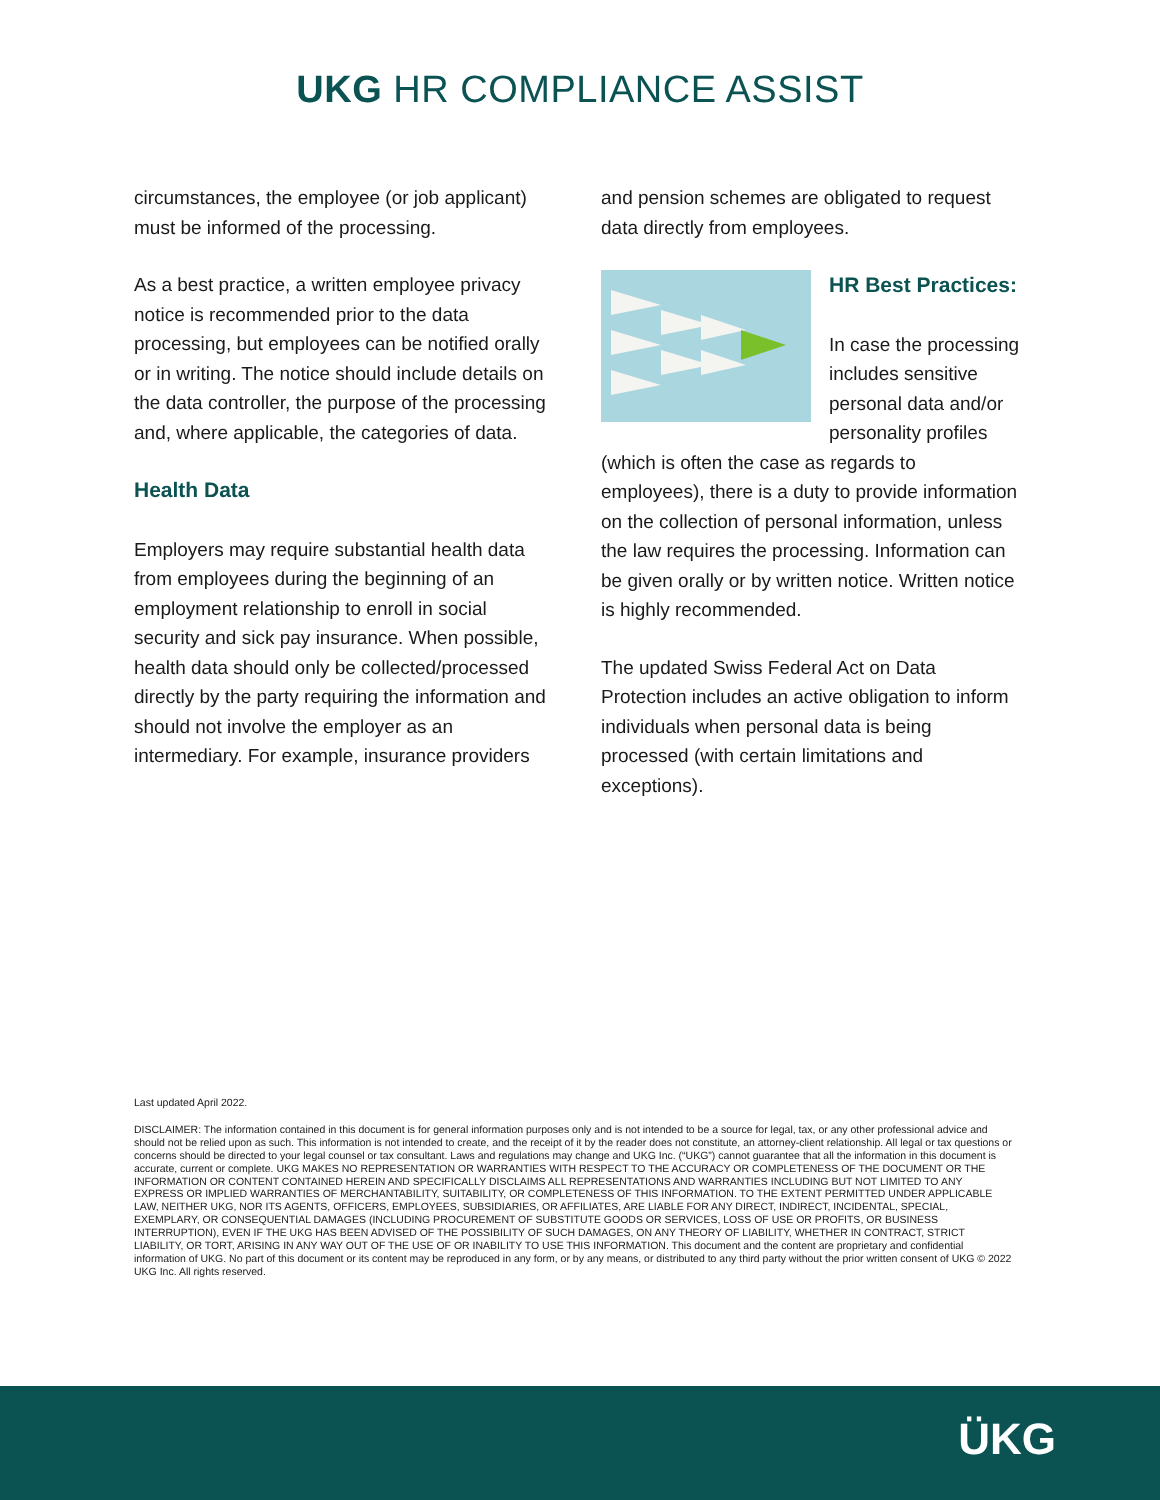UKG HR COMPLIANCE ASSIST
circumstances, the employee (or job applicant) must be informed of the processing.
As a best practice, a written employee privacy notice is recommended prior to the data processing, but employees can be notified orally or in writing. The notice should include details on the data controller, the purpose of the processing and, where applicable, the categories of data.
Health Data
Employers may require substantial health data from employees during the beginning of an employment relationship to enroll in social security and sick pay insurance. When possible, health data should only be collected/processed directly by the party requiring the information and should not involve the employer as an intermediary. For example, insurance providers
and pension schemes are obligated to request data directly from employees.
HR Best Practices:
In case the processing includes sensitive personal data and/or personality profiles (which is often the case as regards to employees), there is a duty to provide information on the collection of personal information, unless the law requires the processing. Information can be given orally or by written notice. Written notice is highly recommended.
The updated Swiss Federal Act on Data Protection includes an active obligation to inform individuals when personal data is being processed (with certain limitations and exceptions).
Last updated April 2022.
DISCLAIMER: The information contained in this document is for general information purposes only and is not intended to be a source for legal, tax, or any other professional advice and should not be relied upon as such. This information is not intended to create, and the receipt of it by the reader does not constitute, an attorney-client relationship. All legal or tax questions or concerns should be directed to your legal counsel or tax consultant. Laws and regulations may change and UKG Inc. (“UKG”) cannot guarantee that all the information in this document is accurate, current or complete. UKG MAKES NO REPRESENTATION OR WARRANTIES WITH RESPECT TO THE ACCURACY OR COMPLETENESS OF THE DOCUMENT OR THE INFORMATION OR CONTENT CONTAINED HEREIN AND SPECIFICALLY DISCLAIMS ALL REPRESENTATIONS AND WARRANTIES INCLUDING BUT NOT LIMITED TO ANY EXPRESS OR IMPLIED WARRANTIES OF MERCHANTABILITY, SUITABILITY, OR COMPLETENESS OF THIS INFORMATION. TO THE EXTENT PERMITTED UNDER APPLICABLE LAW, NEITHER UKG, NOR ITS AGENTS, OFFICERS, EMPLOYEES, SUBSIDIARIES, OR AFFILIATES, ARE LIABLE FOR ANY DIRECT, INDIRECT, INCIDENTAL, SPECIAL, EXEMPLARY, OR CONSEQUENTIAL DAMAGES (INCLUDING PROCUREMENT OF SUBSTITUTE GOODS OR SERVICES, LOSS OF USE OR PROFITS, OR BUSINESS INTERRUPTION), EVEN IF THE UKG HAS BEEN ADVISED OF THE POSSIBILITY OF SUCH DAMAGES, ON ANY THEORY OF LIABILITY, WHETHER IN CONTRACT, STRICT LIABILITY, OR TORT, ARISING IN ANY WAY OUT OF THE USE OF OR INABILITY TO USE THIS INFORMATION. This document and the content are proprietary and confidential information of UKG. No part of this document or its content may be reproduced in any form, or by any means, or distributed to any third party without the prior written consent of UKG © 2022 UKG Inc. All rights reserved.
ÜKG